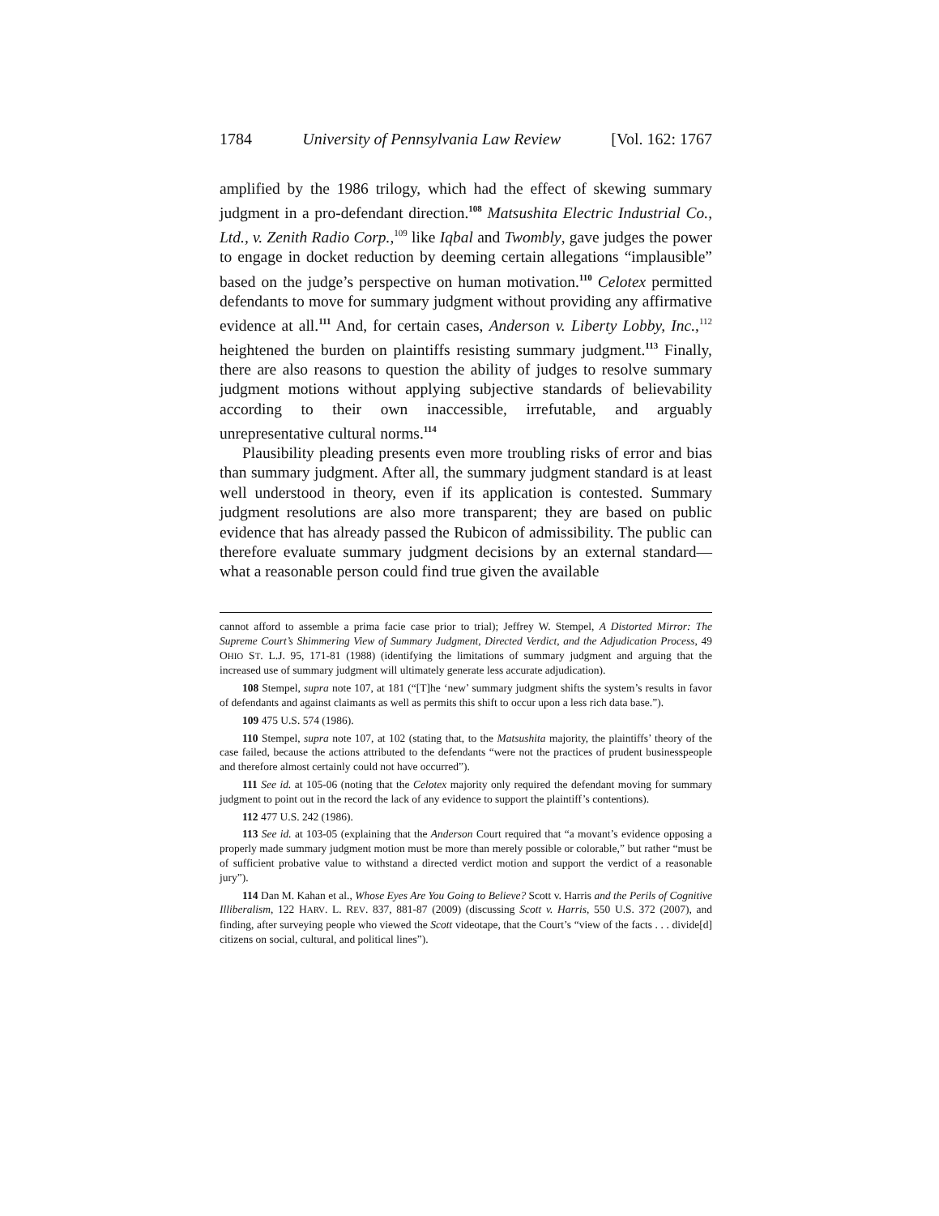1784 University of Pennsylvania Law Review [Vol. 162: 1767
amplified by the 1986 trilogy, which had the effect of skewing summary judgment in a pro-defendant direction.<sup>108</sup> Matsushita Electric Industrial Co., Ltd., v. Zenith Radio Corp.,<sup>109</sup> like Iqbal and Twombly, gave judges the power to engage in docket reduction by deeming certain allegations “implausible” based on the judge’s perspective on human motivation.<sup>110</sup> Celotex permitted defendants to move for summary judgment without providing any affirmative evidence at all.<sup>111</sup> And, for certain cases, Anderson v. Liberty Lobby, Inc.,<sup>112</sup> heightened the burden on plaintiffs resisting summary judgment.<sup>113</sup> Finally, there are also reasons to question the ability of judges to resolve summary judgment motions without applying subjective standards of believability according to their own inaccessible, irrefutable, and arguably unrepresentative cultural norms.<sup>114</sup>
Plausibility pleading presents even more troubling risks of error and bias than summary judgment. After all, the summary judgment standard is at least well understood in theory, even if its application is contested. Summary judgment resolutions are also more transparent; they are based on public evidence that has already passed the Rubicon of admissibility. The public can therefore evaluate summary judgment decisions by an external standard—what a reasonable person could find true given the available
cannot afford to assemble a prima facie case prior to trial); Jeffrey W. Stempel, A Distorted Mirror: The Supreme Court’s Shimmering View of Summary Judgment, Directed Verdict, and the Adjudication Process, 49 OHIO ST. L.J. 95, 171-81 (1988) (identifying the limitations of summary judgment and arguing that the increased use of summary judgment will ultimately generate less accurate adjudication).
108 Stempel, supra note 107, at 181 (“[T]he ‘new’ summary judgment shifts the system’s results in favor of defendants and against claimants as well as permits this shift to occur upon a less rich data base.”).
109 475 U.S. 574 (1986).
110 Stempel, supra note 107, at 102 (stating that, to the Matsushita majority, the plaintiffs’ theory of the case failed, because the actions attributed to the defendants “were not the practices of prudent businesspeople and therefore almost certainly could not have occurred”).
111 See id. at 105-06 (noting that the Celotex majority only required the defendant moving for summary judgment to point out in the record the lack of any evidence to support the plaintiff’s contentions).
112 477 U.S. 242 (1986).
113 See id. at 103-05 (explaining that the Anderson Court required that “a movant’s evidence opposing a properly made summary judgment motion must be more than merely possible or colorable,” but rather “must be of sufficient probative value to withstand a directed verdict motion and support the verdict of a reasonable jury”).
114 Dan M. Kahan et al., Whose Eyes Are You Going to Believe? Scott v. Harris and the Perils of Cognitive Illiberalism, 122 HARV. L. REV. 837, 881-87 (2009) (discussing Scott v. Harris, 550 U.S. 372 (2007), and finding, after surveying people who viewed the Scott videotape, that the Court’s “view of the facts . . . divide[d] citizens on social, cultural, and political lines”).